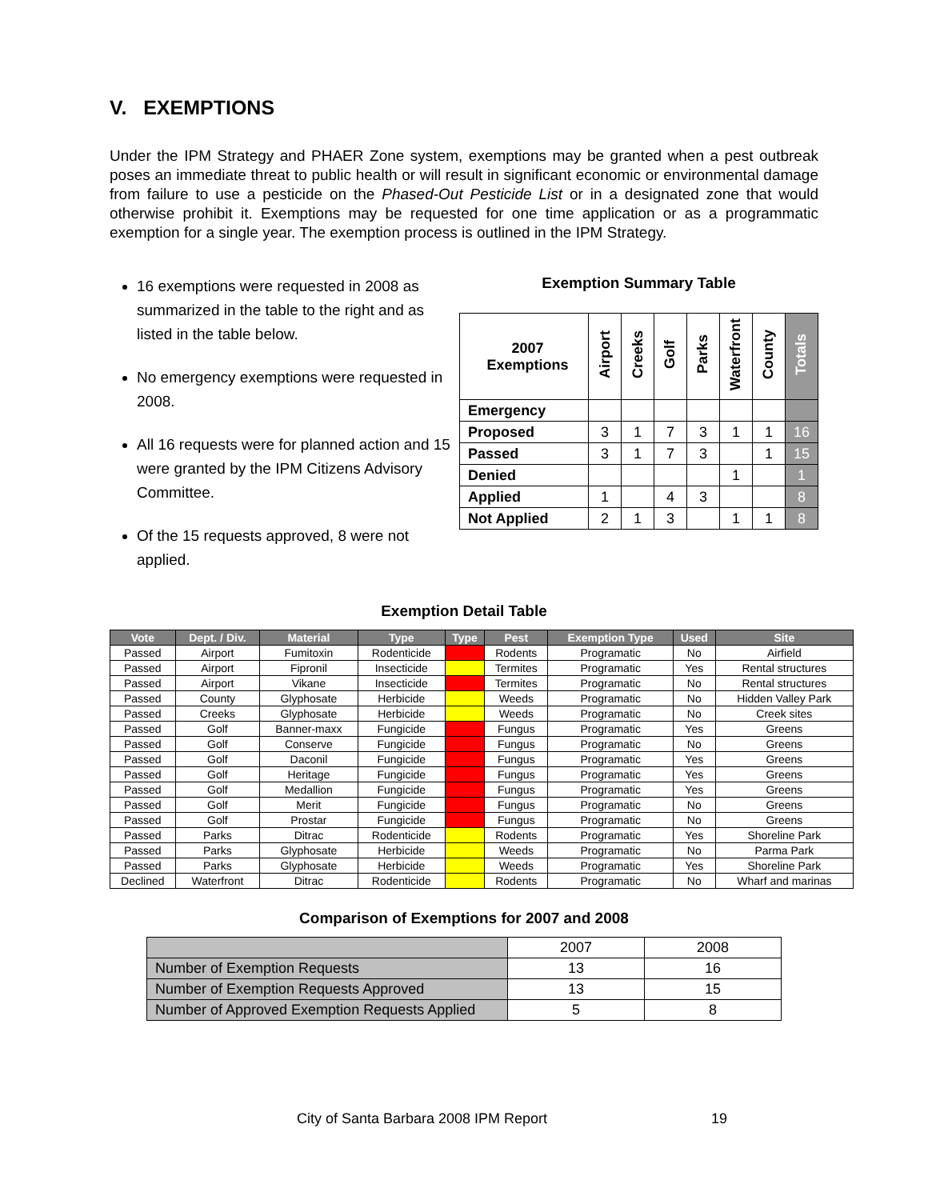V. EXEMPTIONS
Under the IPM Strategy and PHAER Zone system, exemptions may be granted when a pest outbreak poses an immediate threat to public health or will result in significant economic or environmental damage from failure to use a pesticide on the Phased-Out Pesticide List or in a designated zone that would otherwise prohibit it. Exemptions may be requested for one time application or as a programmatic exemption for a single year. The exemption process is outlined in the IPM Strategy.
16 exemptions were requested in 2008 as summarized in the table to the right and as listed in the table below.
No emergency exemptions were requested in 2008.
All 16 requests were for planned action and 15 were granted by the IPM Citizens Advisory Committee.
Of the 15 requests approved, 8 were not applied.
Exemption Summary Table
| 2007 Exemptions | Airport | Creeks | Golf | Parks | Waterfront | County | Totals |
| Emergency | | | | | | | |
| Proposed | 3 | 1 | 7 | 3 | 1 | 1 | 16 |
| Passed | 3 | 1 | 7 | 3 | | 1 | 15 |
| Denied | | | | | 1 | | 1 |
| Applied | 1 | | 4 | 3 | | | 8 |
| Not Applied | 2 | 1 | 3 | | 1 | 1 | 8 |
Exemption Detail Table
| Vote | Dept. / Div. | Material | Type | Type | Pest | Exemption Type | Used | Site |
| --- | --- | --- | --- | --- | --- | --- | --- | --- |
| Passed | Airport | Fumitoxin | Rodenticide | | Rodents | Programatic | No | Airfield |
| Passed | Airport | Fipronil | Insecticide | | Termites | Programatic | Yes | Rental structures |
| Passed | Airport | Vikane | Insecticide | | Termites | Programatic | No | Rental structures |
| Passed | County | Glyphosate | Herbicide | | Weeds | Programatic | No | Hidden Valley Park |
| Passed | Creeks | Glyphosate | Herbicide | | Weeds | Programatic | No | Creek sites |
| Passed | Golf | Banner-maxx | Fungicide | | Fungus | Programatic | Yes | Greens |
| Passed | Golf | Conserve | Fungicide | | Fungus | Programatic | No | Greens |
| Passed | Golf | Daconil | Fungicide | | Fungus | Programatic | Yes | Greens |
| Passed | Golf | Heritage | Fungicide | | Fungus | Programatic | Yes | Greens |
| Passed | Golf | Medallion | Fungicide | | Fungus | Programatic | Yes | Greens |
| Passed | Golf | Merit | Fungicide | | Fungus | Programatic | No | Greens |
| Passed | Golf | Prostar | Fungicide | | Fungus | Programatic | No | Greens |
| Passed | Parks | Ditrac | Rodenticide | | Rodents | Programatic | Yes | Shoreline Park |
| Passed | Parks | Glyphosate | Herbicide | | Weeds | Programatic | No | Parma Park |
| Passed | Parks | Glyphosate | Herbicide | | Weeds | Programatic | Yes | Shoreline Park |
| Declined | Waterfront | Ditrac | Rodenticide | | Rodents | Programatic | No | Wharf and marinas |
Comparison of Exemptions for 2007 and 2008
| | 2007 | 2008 |
| Number of Exemption Requests | 13 | 16 |
| Number of Exemption Requests Approved | 13 | 15 |
| Number of Approved Exemption Requests Applied | 5 | 8 |
City of Santa Barbara 2008 IPM Report 19